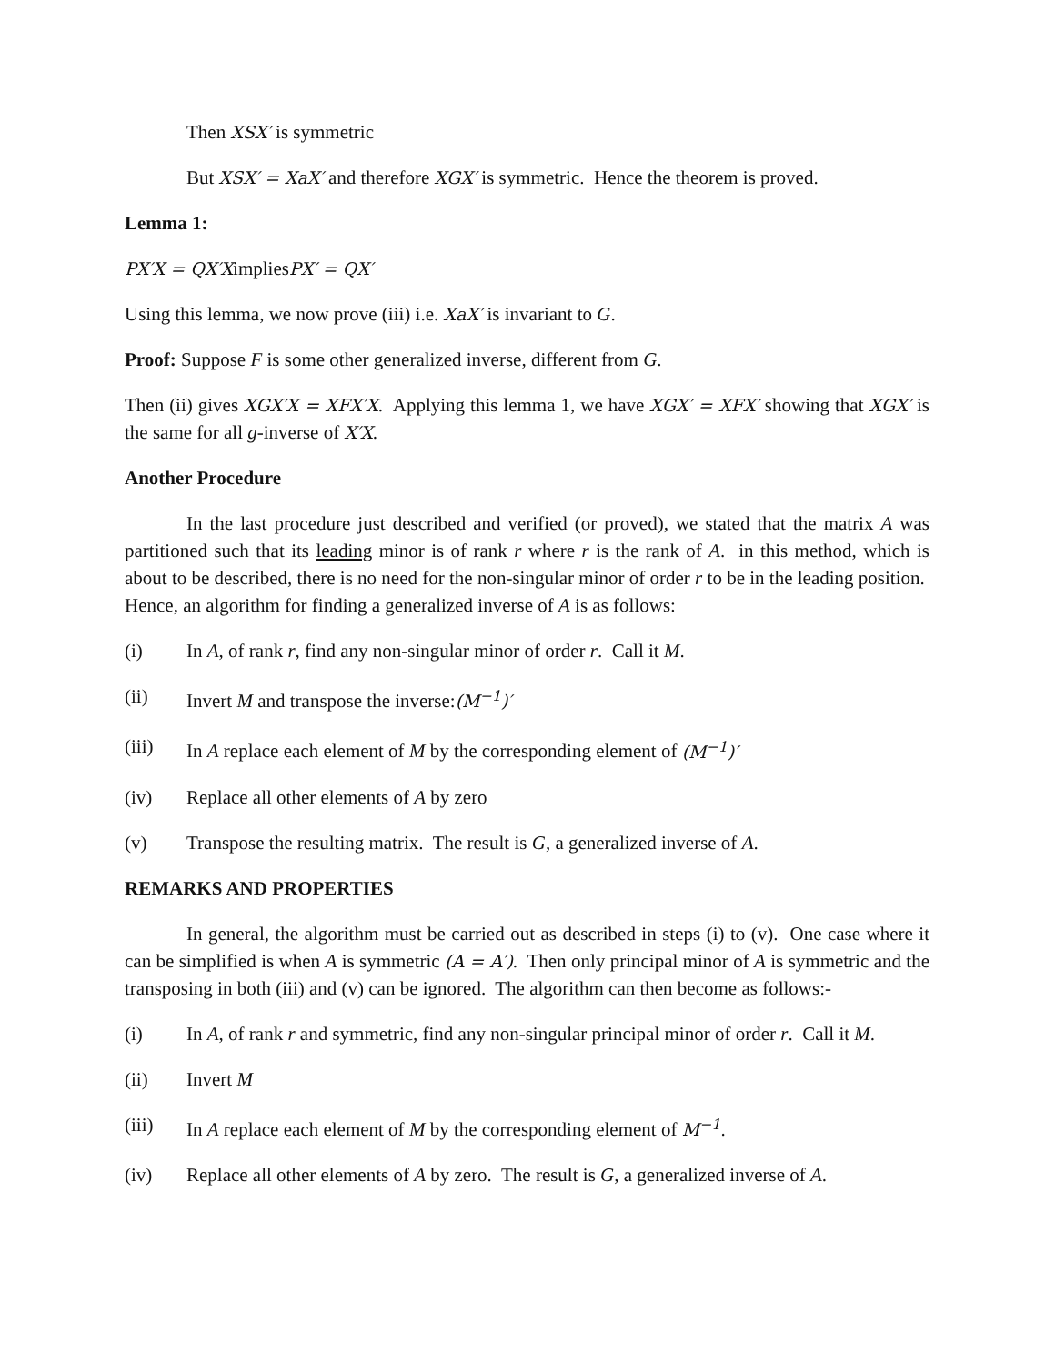Then XSX′ is symmetric
But XSX′ = XaX′ and therefore XGX′ is symmetric. Hence the theorem is proved.
Lemma 1:
PX′X = QX′XimpliesPX′ = QX′
Using this lemma, we now prove (iii) i.e. XaX′ is invariant to G.
Proof: Suppose F is some other generalized inverse, different from G.
Then (ii) gives XGX′X = XFX′X. Applying this lemma 1, we have XGX′ = XFX′ showing that XGX′ is the same for all g-inverse of X′X.
Another Procedure
In the last procedure just described and verified (or proved), we stated that the matrix A was partitioned such that its leading minor is of rank r where r is the rank of A. in this method, which is about to be described, there is no need for the non-singular minor of order r to be in the leading position. Hence, an algorithm for finding a generalized inverse of A is as follows:
(i) In A, of rank r, find any non-singular minor of order r. Call it M.
(ii) Invert M and transpose the inverse:(M<sup>−1</sup>)′
(iii) In A replace each element of M by the corresponding element of (M<sup>−1</sup>)′
(iv) Replace all other elements of A by zero
(v) Transpose the resulting matrix. The result is G, a generalized inverse of A.
REMARKS AND PROPERTIES
In general, the algorithm must be carried out as described in steps (i) to (v). One case where it can be simplified is when A is symmetric (A = A′). Then only principal minor of A is symmetric and the transposing in both (iii) and (v) can be ignored. The algorithm can then become as follows:-
(i) In A, of rank r and symmetric, find any non-singular principal minor of order r. Call it M.
(ii) Invert M
(iii) In A replace each element of M by the corresponding element of M<sup>−1</sup>.
(iv) Replace all other elements of A by zero. The result is G, a generalized inverse of A.